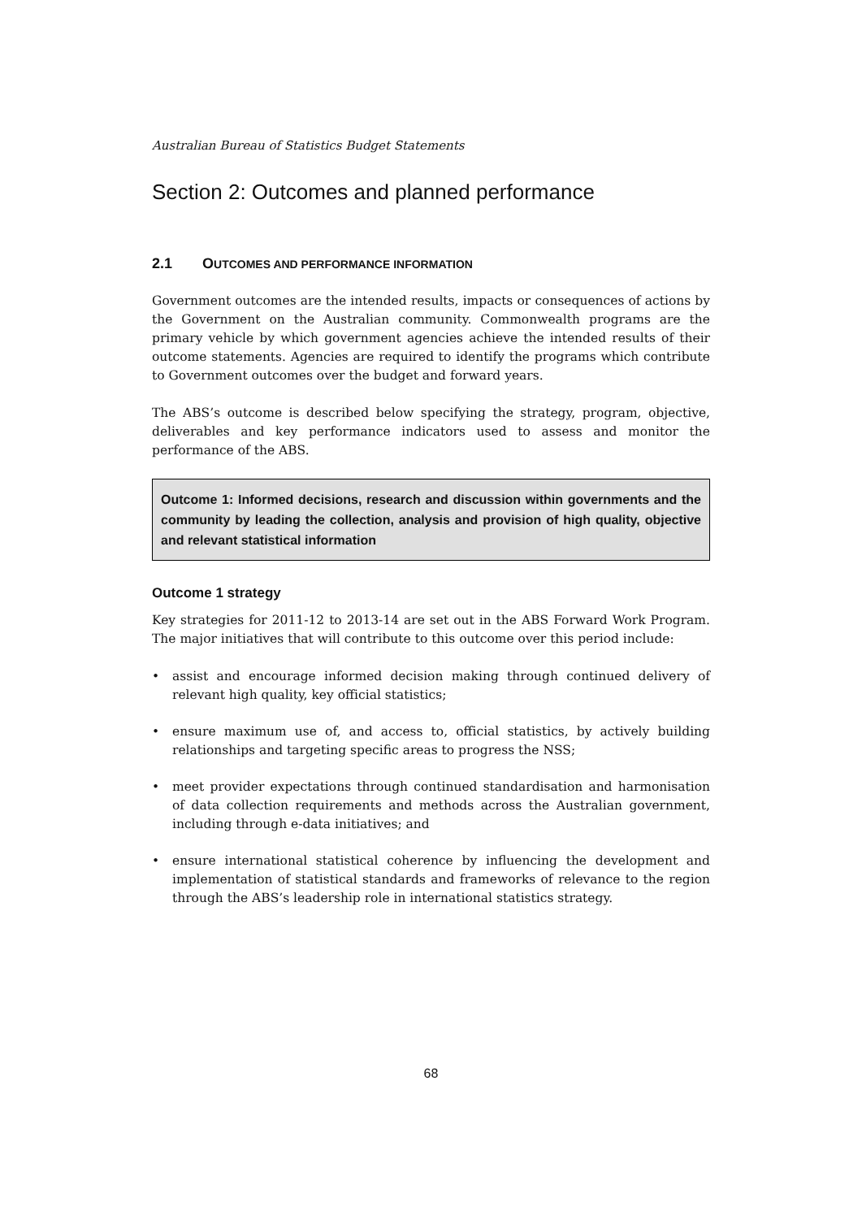Australian Bureau of Statistics Budget Statements
Section 2: Outcomes and planned performance
2.1 OUTCOMES AND PERFORMANCE INFORMATION
Government outcomes are the intended results, impacts or consequences of actions by the Government on the Australian community. Commonwealth programs are the primary vehicle by which government agencies achieve the intended results of their outcome statements. Agencies are required to identify the programs which contribute to Government outcomes over the budget and forward years.
The ABS’s outcome is described below specifying the strategy, program, objective, deliverables and key performance indicators used to assess and monitor the performance of the ABS.
Outcome 1: Informed decisions, research and discussion within governments and the community by leading the collection, analysis and provision of high quality, objective and relevant statistical information
Outcome 1 strategy
Key strategies for 2011-12 to 2013-14 are set out in the ABS Forward Work Program. The major initiatives that will contribute to this outcome over this period include:
• assist and encourage informed decision making through continued delivery of relevant high quality, key official statistics;
• ensure maximum use of, and access to, official statistics, by actively building relationships and targeting specific areas to progress the NSS;
• meet provider expectations through continued standardisation and harmonisation of data collection requirements and methods across the Australian government, including through e-data initiatives; and
• ensure international statistical coherence by influencing the development and implementation of statistical standards and frameworks of relevance to the region through the ABS’s leadership role in international statistics strategy.
68